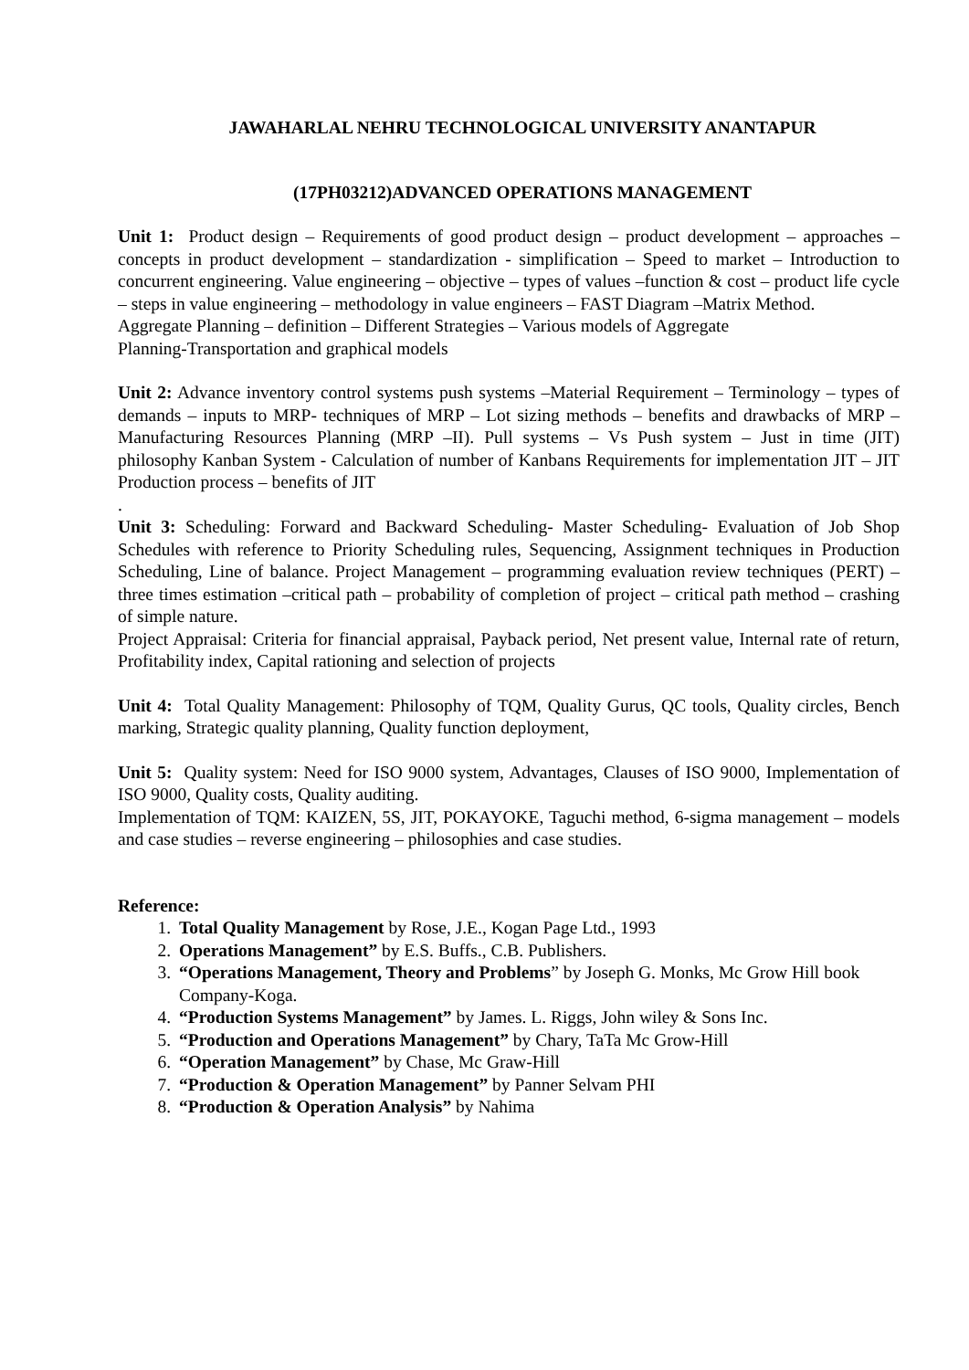JAWAHARLAL NEHRU TECHNOLOGICAL UNIVERSITY ANANTAPUR
(17PH03212)ADVANCED OPERATIONS MANAGEMENT
Unit 1: Product design – Requirements of good product design – product development – approaches – concepts in product development – standardization - simplification – Speed to market – Introduction to concurrent engineering. Value engineering – objective – types of values –function & cost – product life cycle – steps in value engineering – methodology in value engineers – FAST Diagram –Matrix Method.
Aggregate Planning – definition – Different Strategies – Various models of Aggregate
Planning-Transportation and graphical models
Unit 2: Advance inventory control systems push systems –Material Requirement – Terminology – types of demands – inputs to MRP- techniques of MRP – Lot sizing methods – benefits and drawbacks of MRP – Manufacturing Resources Planning (MRP –II). Pull systems – Vs Push system – Just in time (JIT) philosophy Kanban System - Calculation of number of Kanbans Requirements for implementation JIT – JIT Production process – benefits of JIT
.
Unit 3: Scheduling: Forward and Backward Scheduling- Master Scheduling- Evaluation of Job Shop Schedules with reference to Priority Scheduling rules, Sequencing, Assignment techniques in Production Scheduling, Line of balance. Project Management – programming evaluation review techniques (PERT) – three times estimation –critical path – probability of completion of project – critical path method – crashing of simple nature.
Project Appraisal: Criteria for financial appraisal, Payback period, Net present value, Internal rate of return, Profitability index, Capital rationing and selection of projects
Unit 4: Total Quality Management: Philosophy of TQM, Quality Gurus, QC tools, Quality circles, Bench marking, Strategic quality planning, Quality function deployment,
Unit 5: Quality system: Need for ISO 9000 system, Advantages, Clauses of ISO 9000, Implementation of ISO 9000, Quality costs, Quality auditing.
Implementation of TQM: KAIZEN, 5S, JIT, POKAYOKE, Taguchi method, 6-sigma management – models and case studies – reverse engineering – philosophies and case studies.
Reference:
1. Total Quality Management by Rose, J.E., Kogan Page Ltd., 1993
2. Operations Management” by E.S. Buffs., C.B. Publishers.
3. “Operations Management, Theory and Problems” by Joseph G. Monks, Mc Grow Hill book Company-Koga.
4. “Production Systems Management” by James. L. Riggs, John wiley & Sons Inc.
5. “Production and Operations Management” by Chary, TaTa Mc Grow-Hill
6. “Operation Management” by Chase, Mc Graw-Hill
7. “Production & Operation Management” by Panner Selvam PHI
8. “Production & Operation Analysis” by Nahima